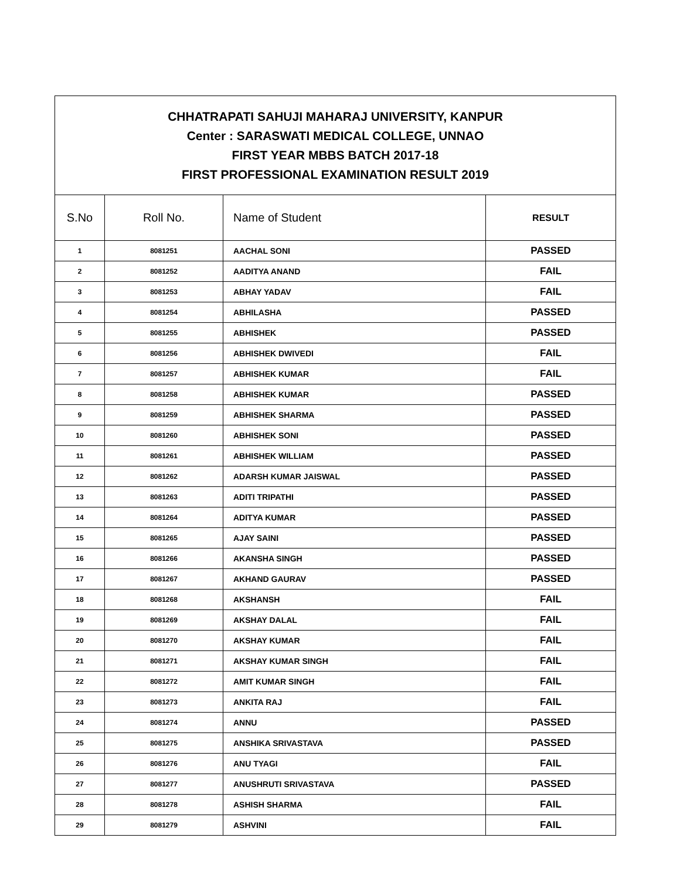| CHHATRAPATI SAHUJI MAHARAJ UNIVERSITY, KANPUR Center : SARASWATI MEDICAL COLLEGE, UNNAO FIRST YEAR MBBS BATCH 2017-18 FIRST PROFESSIONAL EXAMINATION RESULT 2019 | | | |
| S.No | Roll No. | Name of Student | RESULT |
| 1 | 8081251 | AACHAL SONI | PASSED |
| 2 | 8081252 | AADITYA ANAND | FAIL |
| 3 | 8081253 | ABHAY YADAV | FAIL |
| 4 | 8081254 | ABHILASHA | PASSED |
| 5 | 8081255 | ABHISHEK | PASSED |
| 6 | 8081256 | ABHISHEK DWIVEDI | FAIL |
| 7 | 8081257 | ABHISHEK KUMAR | FAIL |
| 8 | 8081258 | ABHISHEK KUMAR | PASSED |
| 9 | 8081259 | ABHISHEK SHARMA | PASSED |
| 10 | 8081260 | ABHISHEK SONI | PASSED |
| 11 | 8081261 | ABHISHEK WILLIAM | PASSED |
| 12 | 8081262 | ADARSH KUMAR JAISWAL | PASSED |
| 13 | 8081263 | ADITI TRIPATHI | PASSED |
| 14 | 8081264 | ADITYA KUMAR | PASSED |
| 15 | 8081265 | AJAY SAINI | PASSED |
| 16 | 8081266 | AKANSHA SINGH | PASSED |
| 17 | 8081267 | AKHAND GAURAV | PASSED |
| 18 | 8081268 | AKSHANSH | FAIL |
| 19 | 8081269 | AKSHAY DALAL | FAIL |
| 20 | 8081270 | AKSHAY KUMAR | FAIL |
| 21 | 8081271 | AKSHAY KUMAR SINGH | FAIL |
| 22 | 8081272 | AMIT KUMAR SINGH | FAIL |
| 23 | 8081273 | ANKITA RAJ | FAIL |
| 24 | 8081274 | ANNU | PASSED |
| 25 | 8081275 | ANSHIKA SRIVASTAVA | PASSED |
| 26 | 8081276 | ANU TYAGI | FAIL |
| 27 | 8081277 | ANUSHRUTI SRIVASTAVA | PASSED |
| 28 | 8081278 | ASHISH SHARMA | FAIL |
| 29 | 8081279 | ASHVINI | FAIL |